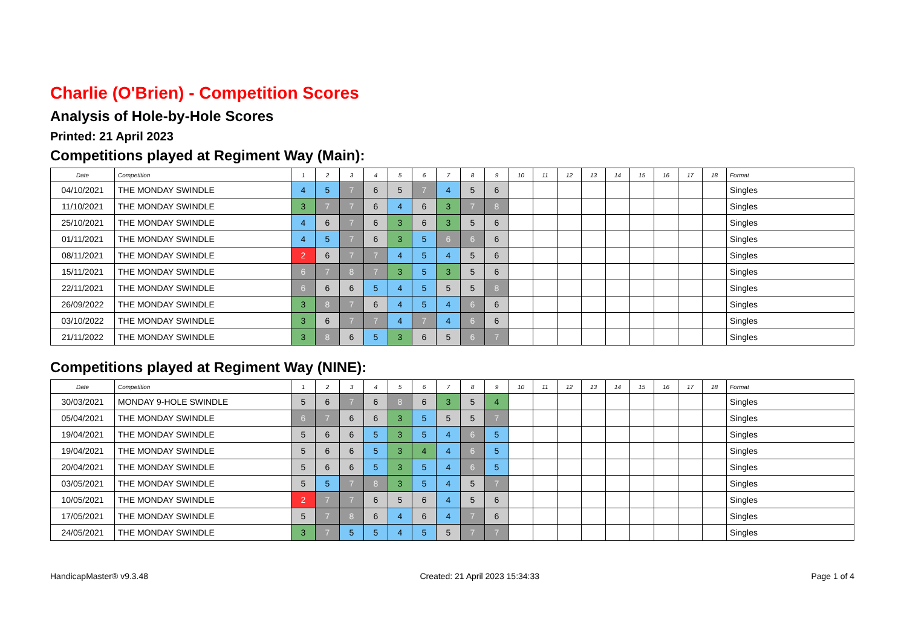Charlie (O'Brien) - Competition Scores
Analysis of Hole-by-Hole Scores
Printed: 21 April 2023
Competitions played at Regiment Way (Main):
| Date | Competition | 1 | 2 | 3 | 4 | 5 | 6 | 7 | 8 | 9 | 10 | 11 | 12 | 13 | 14 | 15 | 16 | 17 | 18 | Format |
| --- | --- | --- | --- | --- | --- | --- | --- | --- | --- | --- | --- | --- | --- | --- | --- | --- | --- | --- | --- | --- |
| 04/10/2021 | THE MONDAY SWINDLE | 4 | 5 | 7 | 6 | 5 | 7 | 4 | 5 | 6 | | | | | | | | | | Singles |
| 11/10/2021 | THE MONDAY SWINDLE | 3 | 7 | 7 | 6 | 4 | 6 | 3 | 7 | 8 | | | | | | | | | | Singles |
| 25/10/2021 | THE MONDAY SWINDLE | 4 | 6 | 7 | 6 | 3 | 6 | 3 | 5 | 6 | | | | | | | | | | Singles |
| 01/11/2021 | THE MONDAY SWINDLE | 4 | 5 | 7 | 6 | 3 | 5 | 6 | 6 | 6 | | | | | | | | | | Singles |
| 08/11/2021 | THE MONDAY SWINDLE | 2 | 6 | 7 | 7 | 4 | 5 | 4 | 5 | 6 | | | | | | | | | | Singles |
| 15/11/2021 | THE MONDAY SWINDLE | 6 | 7 | 8 | 7 | 3 | 5 | 3 | 5 | 6 | | | | | | | | | | Singles |
| 22/11/2021 | THE MONDAY SWINDLE | 6 | 6 | 6 | 5 | 4 | 5 | 5 | 5 | 8 | | | | | | | | | | Singles |
| 26/09/2022 | THE MONDAY SWINDLE | 3 | 8 | 7 | 6 | 4 | 5 | 4 | 6 | 6 | | | | | | | | | | Singles |
| 03/10/2022 | THE MONDAY SWINDLE | 3 | 6 | 7 | 7 | 4 | 7 | 4 | 6 | 6 | | | | | | | | | | Singles |
| 21/11/2022 | THE MONDAY SWINDLE | 3 | 8 | 6 | 5 | 3 | 6 | 5 | 6 | 7 | | | | | | | | | | Singles |
Competitions played at Regiment Way (NINE):
| Date | Competition | 1 | 2 | 3 | 4 | 5 | 6 | 7 | 8 | 9 | 10 | 11 | 12 | 13 | 14 | 15 | 16 | 17 | 18 | Format |
| --- | --- | --- | --- | --- | --- | --- | --- | --- | --- | --- | --- | --- | --- | --- | --- | --- | --- | --- | --- | --- |
| 30/03/2021 | MONDAY 9-HOLE SWINDLE | 5 | 6 | 7 | 6 | 8 | 6 | 3 | 5 | 4 | | | | | | | | | | Singles |
| 05/04/2021 | THE MONDAY SWINDLE | 6 | 7 | 6 | 6 | 3 | 5 | 5 | 5 | 7 | | | | | | | | | | Singles |
| 19/04/2021 | THE MONDAY SWINDLE | 5 | 6 | 6 | 5 | 3 | 5 | 4 | 6 | 5 | | | | | | | | | | Singles |
| 19/04/2021 | THE MONDAY SWINDLE | 5 | 6 | 6 | 5 | 3 | 4 | 4 | 6 | 5 | | | | | | | | | | Singles |
| 20/04/2021 | THE MONDAY SWINDLE | 5 | 6 | 6 | 5 | 3 | 5 | 4 | 6 | 5 | | | | | | | | | | Singles |
| 03/05/2021 | THE MONDAY SWINDLE | 5 | 5 | 7 | 8 | 3 | 5 | 4 | 5 | 7 | | | | | | | | | | Singles |
| 10/05/2021 | THE MONDAY SWINDLE | 2 | 7 | 7 | 6 | 5 | 6 | 4 | 5 | 6 | | | | | | | | | | Singles |
| 17/05/2021 | THE MONDAY SWINDLE | 5 | 7 | 8 | 6 | 4 | 6 | 4 | 7 | 6 | | | | | | | | | | Singles |
| 24/05/2021 | THE MONDAY SWINDLE | 3 | 7 | 5 | 5 | 4 | 5 | 5 | 7 | 7 | | | | | | | | | | Singles |
HandicapMaster® v9.3.48 Created: 21 April 2023 15:34:33 Page 1 of 4